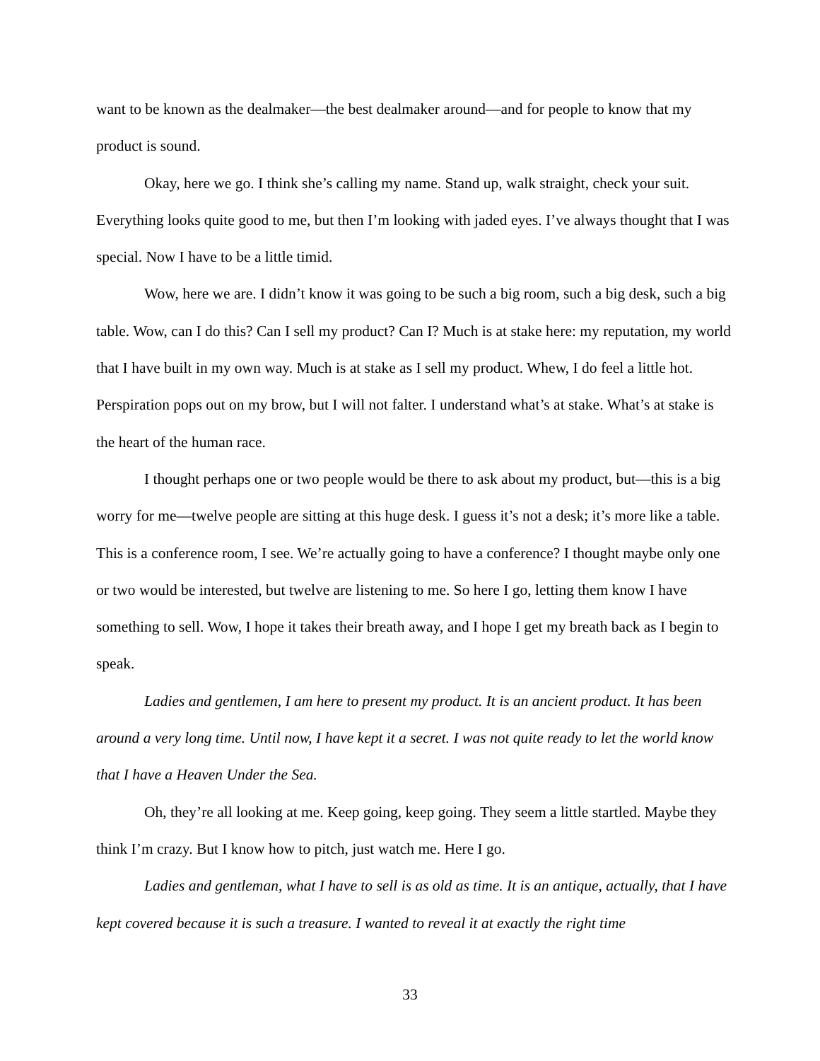want to be known as the dealmaker—the best dealmaker around—and for people to know that my product is sound.
Okay, here we go. I think she’s calling my name. Stand up, walk straight, check your suit. Everything looks quite good to me, but then I’m looking with jaded eyes. I’ve always thought that I was special. Now I have to be a little timid.
Wow, here we are. I didn’t know it was going to be such a big room, such a big desk, such a big table. Wow, can I do this? Can I sell my product? Can I? Much is at stake here: my reputation, my world that I have built in my own way. Much is at stake as I sell my product. Whew, I do feel a little hot. Perspiration pops out on my brow, but I will not falter. I understand what’s at stake. What’s at stake is the heart of the human race.
I thought perhaps one or two people would be there to ask about my product, but—this is a big worry for me—twelve people are sitting at this huge desk. I guess it’s not a desk; it’s more like a table. This is a conference room, I see. We’re actually going to have a conference? I thought maybe only one or two would be interested, but twelve are listening to me. So here I go, letting them know I have something to sell. Wow, I hope it takes their breath away, and I hope I get my breath back as I begin to speak.
Ladies and gentlemen, I am here to present my product. It is an ancient product. It has been around a very long time. Until now, I have kept it a secret. I was not quite ready to let the world know that I have a Heaven Under the Sea.
Oh, they’re all looking at me. Keep going, keep going. They seem a little startled. Maybe they think I’m crazy. But I know how to pitch, just watch me. Here I go.
Ladies and gentleman, what I have to sell is as old as time. It is an antique, actually, that I have kept covered because it is such a treasure. I wanted to reveal it at exactly the right time
33